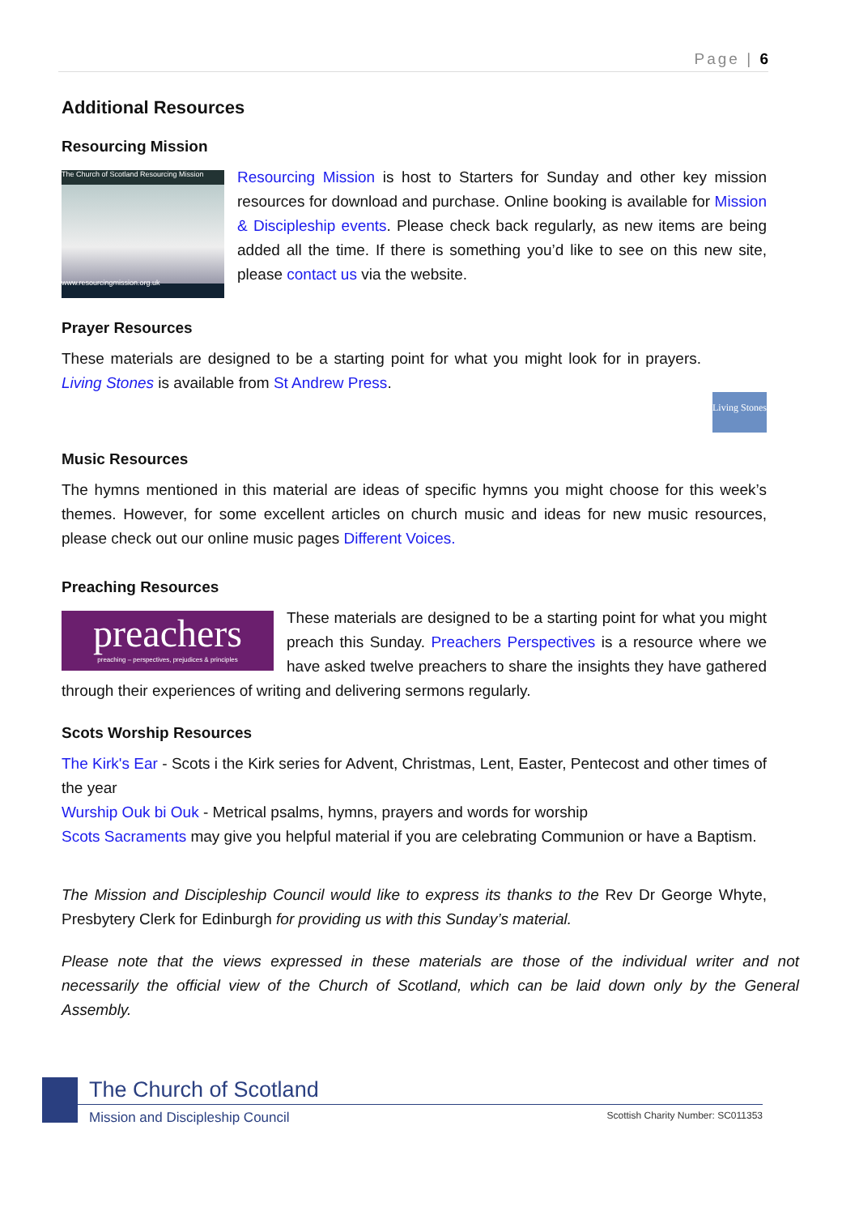Page | 6
Additional Resources
Resourcing Mission
The Church of Scotland Resourcing Mission
www.resourcingmission.org.uk
Resourcing Mission is host to Starters for Sunday and other key mission resources for download and purchase. Online booking is available for Mission & Discipleship events. Please check back regularly, as new items are being added all the time. If there is something you’d like to see on this new site, please contact us via the website.
Prayer Resources
Living Stones
These materials are designed to be a starting point for what you might look for in prayers. Living Stones is available from St Andrew Press.
Music Resources
The hymns mentioned in this material are ideas of specific hymns you might choose for this week’s themes. However, for some excellent articles on church music and ideas for new music resources, please check out our online music pages Different Voices.
Preaching Resources
preachers
preaching – perspectives, prejudices & principles
These materials are designed to be a starting point for what you might preach this Sunday. Preachers Perspectives is a resource where we have asked twelve preachers to share the insights they have gathered through their experiences of writing and delivering sermons regularly.
Scots Worship Resources
The Kirk's Ear - Scots i the Kirk series for Advent, Christmas, Lent, Easter, Pentecost and other times of the year
Wurship Ouk bi Ouk - Metrical psalms, hymns, prayers and words for worship
Scots Sacraments may give you helpful material if you are celebrating Communion or have a Baptism.
The Mission and Discipleship Council would like to express its thanks to the Rev Dr George Whyte, Presbytery Clerk for Edinburgh for providing us with this Sunday’s material.
Please note that the views expressed in these materials are those of the individual writer and not necessarily the official view of the Church of Scotland, which can be laid down only by the General Assembly.
The Church of Scotland
Mission and Discipleship Council Scottish Charity Number: SC011353